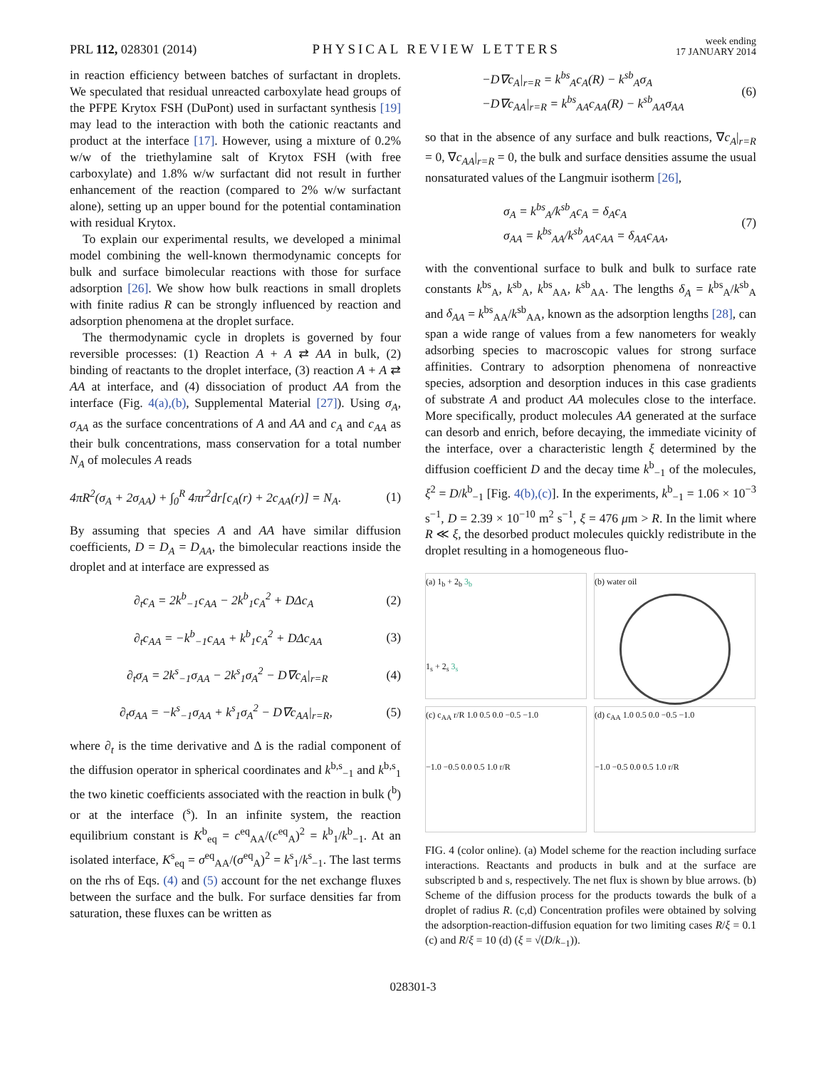PRL 112, 028301 (2014) PHYSICAL REVIEW LETTERS week ending
17 JANUARY 2014
in reaction efficiency between batches of surfactant in droplets. We speculated that residual unreacted carboxylate head groups of the PFPE Krytox FSH (DuPont) used in surfactant synthesis [19] may lead to the interaction with both the cationic reactants and product at the interface [17]. However, using a mixture of 0.2% w/w of the triethylamine salt of Krytox FSH (with free carboxylate) and 1.8% w/w surfactant did not result in further enhancement of the reaction (compared to 2% w/w surfactant alone), setting up an upper bound for the potential contamination with residual Krytox.
To explain our experimental results, we developed a minimal model combining the well-known thermodynamic concepts for bulk and surface bimolecular reactions with those for surface adsorption [26]. We show how bulk reactions in small droplets with finite radius R can be strongly influenced by reaction and adsorption phenomena at the droplet surface.
The thermodynamic cycle in droplets is governed by four reversible processes: (1) Reaction A + A ⇄ AA in bulk, (2) binding of reactants to the droplet interface, (3) reaction A + A ⇄ AA at interface, and (4) dissociation of product AA from the interface (Fig. 4(a),(b), Supplemental Material [27]). Using σ<sub>A</sub>, σ<sub>AA</sub> as the surface concentrations of A and AA and c<sub>A</sub> and c<sub>AA</sub> as their bulk concentrations, mass conservation for a total number N<sub>A</sub> of molecules A reads
4πR<sup>2</sup>(σ<sub>A</sub> + 2σ<sub>AA</sub>) + ∫<sub>0</sub><sup>R</sup> 4πr<sup>2</sup>dr[c<sub>A</sub>(r) + 2c<sub>AA</sub>(r)] = N<sub>A</sub>. (1)
By assuming that species A and AA have similar diffusion coefficients, D = D<sub>A</sub> = D<sub>AA</sub>, the bimolecular reactions inside the droplet and at interface are expressed as
∂<sub>t</sub>c<sub>A</sub> = 2k<sup>b</sup><sub>−1</sub>c<sub>AA</sub> − 2k<sup>b</sup><sub>1</sub>c<sub>A</sub><sup>2</sup> + DΔc<sub>A</sub> (2)
∂<sub>t</sub>c<sub>AA</sub> = −k<sup>b</sup><sub>−1</sub>c<sub>AA</sub> + k<sup>b</sup><sub>1</sub>c<sub>A</sub><sup>2</sup> + DΔc<sub>AA</sub> (3)
∂<sub>t</sub>σ<sub>A</sub> = 2k<sup>s</sup><sub>−1</sub>σ<sub>AA</sub> − 2k<sup>s</sup><sub>1</sub>σ<sub>A</sub><sup>2</sup> − D∇c<sub>A</sub>|<sub>r=R</sub> (4)
∂<sub>t</sub>σ<sub>AA</sub> = −k<sup>s</sup><sub>−1</sub>σ<sub>AA</sub> + k<sup>s</sup><sub>1</sub>σ<sub>A</sub><sup>2</sup> − D∇c<sub>AA</sub>|<sub>r=R</sub>, (5)
where ∂<sub>t</sub> is the time derivative and Δ is the radial component of the diffusion operator in spherical coordinates and k<sup>b,s</sup><sub>−1</sub> and k<sup>b,s</sup><sub>1</sub> the two kinetic coefficients associated with the reaction in bulk (<sup>b</sup>) or at the interface (<sup>s</sup>). In an infinite system, the reaction equilibrium constant is K<sup>b</sup><sub>eq</sub> = c<sup>eq</sup><sub>AA</sub>/(c<sup>eq</sup><sub>A</sub>)<sup>2</sup> = k<sup>b</sup><sub>1</sub>/k<sup>b</sup><sub>−1</sub>. At an isolated interface, K<sup>s</sup><sub>eq</sub> = σ<sup>eq</sup><sub>AA</sub>/(σ<sup>eq</sup><sub>A</sub>)<sup>2</sup> = k<sup>s</sup><sub>1</sub>/k<sup>s</sup><sub>−1</sub>. The last terms on the rhs of Eqs. (4) and (5) account for the net exchange fluxes between the surface and the bulk. For surface densities far from saturation, these fluxes can be written as
−D∇c<sub>A</sub>|<sub>r=R</sub> = k<sup>bs</sup><sub>A</sub>c<sub>A</sub>(R) − k<sup>sb</sup><sub>A</sub>σ<sub>A</sub>
−D∇c<sub>AA</sub>|<sub>r=R</sub> = k<sup>bs</sup><sub>AA</sub>c<sub>AA</sub>(R) − k<sup>sb</sup><sub>AA</sub>σ<sub>AA</sub> (6)
so that in the absence of any surface and bulk reactions, ∇c<sub>A</sub>|<sub>r=R</sub> = 0, ∇c<sub>AA</sub>|<sub>r=R</sub> = 0, the bulk and surface densities assume the usual nonsaturated values of the Langmuir isotherm [26],
σ<sub>A</sub> = k<sup>bs</sup><sub>A</sub>/k<sup>sb</sup><sub>A</sub>c<sub>A</sub> = δ<sub>A</sub>c<sub>A</sub>
σ<sub>AA</sub> = k<sup>bs</sup><sub>AA</sub>/k<sup>sb</sup><sub>AA</sub>c<sub>AA</sub> = δ<sub>AA</sub>c<sub>AA</sub>, (7)
with the conventional surface to bulk and bulk to surface rate constants k<sup>bs</sup><sub>A</sub>, k<sup>sb</sup><sub>A</sub>, k<sup>bs</sup><sub>AA</sub>, k<sup>sb</sup><sub>AA</sub>. The lengths δ<sub>A</sub> = k<sup>bs</sup><sub>A</sub>/k<sup>sb</sup><sub>A</sub> and δ<sub>AA</sub> = k<sup>bs</sup><sub>AA</sub>/k<sup>sb</sup><sub>AA</sub>, known as the adsorption lengths [28], can span a wide range of values from a few nanometers for weakly adsorbing species to macroscopic values for strong surface affinities. Contrary to adsorption phenomena of nonreactive species, adsorption and desorption induces in this case gradients of substrate A and product AA molecules close to the interface. More specifically, product molecules AA generated at the surface can desorb and enrich, before decaying, the immediate vicinity of the interface, over a characteristic length ξ determined by the diffusion coefficient D and the decay time k<sup>b</sup><sub>−1</sub> of the molecules, ξ<sup>2</sup> = D/k<sup>b</sup><sub>−1</sub> [Fig. 4(b),(c)]. In the experiments, k<sup>b</sup><sub>−1</sub> = 1.06 × 10<sup>−3</sup> s<sup>−1</sup>, D = 2.39 × 10<sup>−10</sup> m<sup>2</sup> s<sup>−1</sup>, ξ = 476 μm > R. In the limit where R ≪ ξ, the desorbed product molecules quickly redistribute in the droplet resulting in a homogeneous fluo-
(a) 1<sub>b</sub> + 2<sub>b</sub> 3<sub>b</sub>
1<sub>s</sub> + 2<sub>s</sub> 3<sub>s</sub>
(b) water oil
(c) c<sub>AA</sub> r/R 1.0 0.5 0.0 −0.5 −1.0
−1.0 −0.5 0.0 0.5 1.0 r/R
(d) c<sub>AA</sub> 1.0 0.5 0.0 −0.5 −1.0
−1.0 −0.5 0.0 0.5 1.0 r/R
FIG. 4 (color online). (a) Model scheme for the reaction including surface interactions. Reactants and products in bulk and at the surface are subscripted b and s, respectively. The net flux is shown by blue arrows. (b) Scheme of the diffusion process for the products towards the bulk of a droplet of radius R. (c,d) Concentration profiles were obtained by solving the adsorption-reaction-diffusion equation for two limiting cases R/ξ = 0.1 (c) and R/ξ = 10 (d) (ξ = √(D/k<sub>−1</sub>)).
028301-3